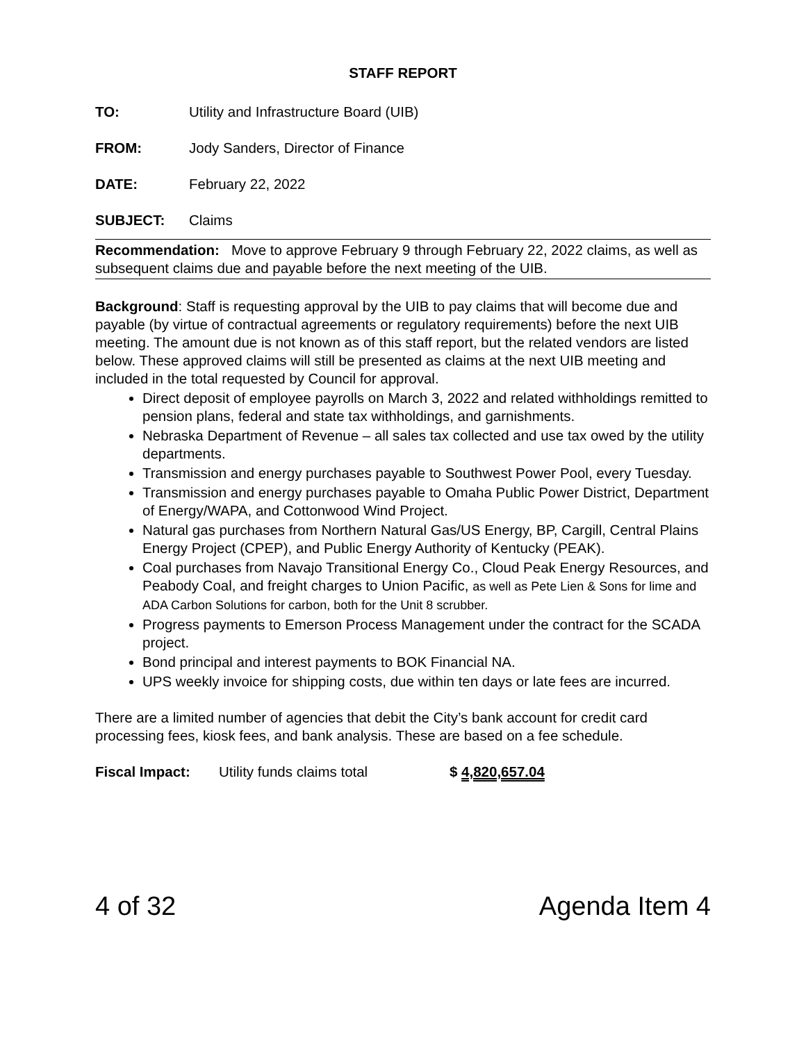STAFF REPORT
TO: Utility and Infrastructure Board (UIB)
FROM: Jody Sanders, Director of Finance
DATE: February 22, 2022
SUBJECT: Claims
Recommendation: Move to approve February 9 through February 22, 2022 claims, as well as subsequent claims due and payable before the next meeting of the UIB.
Background: Staff is requesting approval by the UIB to pay claims that will become due and payable (by virtue of contractual agreements or regulatory requirements) before the next UIB meeting. The amount due is not known as of this staff report, but the related vendors are listed below. These approved claims will still be presented as claims at the next UIB meeting and included in the total requested by Council for approval.
Direct deposit of employee payrolls on March 3, 2022 and related withholdings remitted to pension plans, federal and state tax withholdings, and garnishments.
Nebraska Department of Revenue – all sales tax collected and use tax owed by the utility departments.
Transmission and energy purchases payable to Southwest Power Pool, every Tuesday.
Transmission and energy purchases payable to Omaha Public Power District, Department of Energy/WAPA, and Cottonwood Wind Project.
Natural gas purchases from Northern Natural Gas/US Energy, BP, Cargill, Central Plains Energy Project (CPEP), and Public Energy Authority of Kentucky (PEAK).
Coal purchases from Navajo Transitional Energy Co., Cloud Peak Energy Resources, and Peabody Coal, and freight charges to Union Pacific, as well as Pete Lien & Sons for lime and ADA Carbon Solutions for carbon, both for the Unit 8 scrubber.
Progress payments to Emerson Process Management under the contract for the SCADA project.
Bond principal and interest payments to BOK Financial NA.
UPS weekly invoice for shipping costs, due within ten days or late fees are incurred.
There are a limited number of agencies that debit the City’s bank account for credit card processing fees, kiosk fees, and bank analysis. These are based on a fee schedule.
Fiscal Impact: Utility funds claims total $ 4,820,657.04
4 of 32 Agenda Item 4